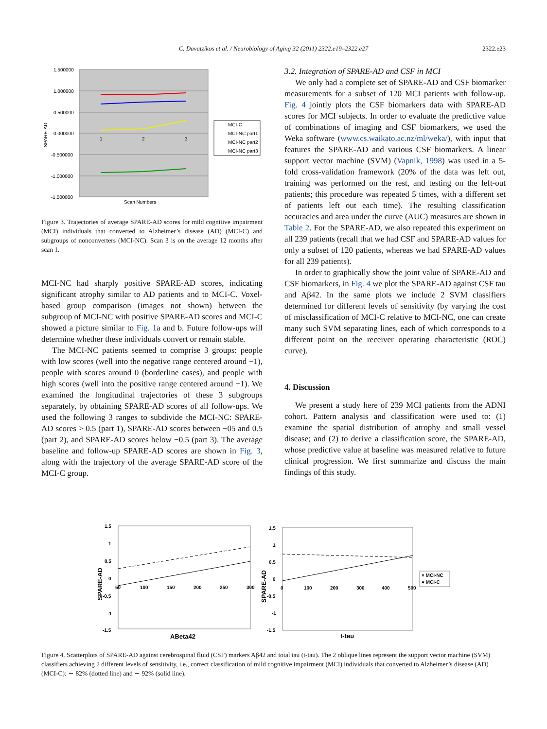C. Davatzikos et al. / Neurobiology of Aging 32 (2011) 2322.e19–2322.e27 2322.e23
1.500000
1.000000
0.500000
0.000000
-0.500000
-1.000000
-1.500000
SPARE-AD
1
2
3
Scan Numbers
MCI-C
MCI-NC part1
MCI-NC part2
MCI-NC part3
Figure 3. Trajectories of average SPARE-AD scores for mild cognitive impairment (MCI) individuals that converted to Alzheimer’s disease (AD) (MCI-C) and subgroups of nonconverters (MCI-NC). Scan 3 is on the average 12 months after scan 1.
MCI-NC had sharply positive SPARE-AD scores, indicating significant atrophy similar to AD patients and to MCI-C. Voxel-based group comparison (images not shown) between the subgroup of MCI-NC with positive SPARE-AD scores and MCI-C showed a picture similar to Fig. 1a and b. Future follow-ups will determine whether these individuals convert or remain stable.
The MCI-NC patients seemed to comprise 3 groups: people with low scores (well into the negative range centered around −1), people with scores around 0 (borderline cases), and people with high scores (well into the positive range centered around +1). We examined the longitudinal trajectories of these 3 subgroups separately, by obtaining SPARE-AD scores of all follow-ups. We used the following 3 ranges to subdivide the MCI-NC: SPARE-AD scores > 0.5 (part 1), SPARE-AD scores between −05 and 0.5 (part 2), and SPARE-AD scores below −0.5 (part 3). The average baseline and follow-up SPARE-AD scores are shown in Fig. 3, along with the trajectory of the average SPARE-AD score of the MCI-C group.
3.2. Integration of SPARE-AD and CSF in MCI
We only had a complete set of SPARE-AD and CSF biomarker measurements for a subset of 120 MCI patients with follow-up. Fig. 4 jointly plots the CSF biomarkers data with SPARE-AD scores for MCI subjects. In order to evaluate the predictive value of combinations of imaging and CSF biomarkers, we used the Weka software (www.cs.waikato.ac.nz/ml/weka/), with input that features the SPARE-AD and various CSF biomarkers. A linear support vector machine (SVM) (Vapnik, 1998) was used in a 5-fold cross-validation framework (20% of the data was left out, training was performed on the rest, and testing on the left-out patients; this procedure was repeated 5 times, with a different set of patients left out each time). The resulting classification accuracies and area under the curve (AUC) measures are shown in Table 2. For the SPARE-AD, we also repeated this experiment on all 239 patients (recall that we had CSF and SPARE-AD values for only a subset of 120 patients, whereas we had SPARE-AD values for all 239 patients).
In order to graphically show the joint value of SPARE-AD and CSF biomarkers, in Fig. 4 we plot the SPARE-AD against CSF tau and Aβ42. In the same plots we include 2 SVM classifiers determined for different levels of sensitivity (by varying the cost of misclassification of MCI-C relative to MCI-NC, one can create many such SVM separating lines, each of which corresponds to a different point on the receiver operating characteristic (ROC) curve).
4. Discussion
We present a study here of 239 MCI patients from the ADNI cohort. Pattern analysis and classification were used to: (1) examine the spatial distribution of atrophy and small vessel disease; and (2) to derive a classification score, the SPARE-AD, whose predictive value at baseline was measured relative to future clinical progression. We first summarize and discuss the main findings of this study.
1.5
1
0.5
0
-0.5
-1
-1.5
50
100
150
200
250
300
SPARE-AD
ABeta42
1.5
1
0.5
0
-0.5
-1
-1.5
0
100
200
300
400
500
SPARE-AD
t-tau
× MCI-NC
● MCI-C
Figure 4. Scatterplots of SPARE-AD against cerebrospinal fluid (CSF) markers Aβ42 and total tau (t-tau). The 2 oblique lines represent the support vector machine (SVM) classifiers achieving 2 different levels of sensitivity, i.e., correct classification of mild cognitive impairment (MCI) individuals that converted to Alzheimer’s disease (AD) (MCI-C): ∼ 82% (dotted line) and ∼ 92% (solid line).